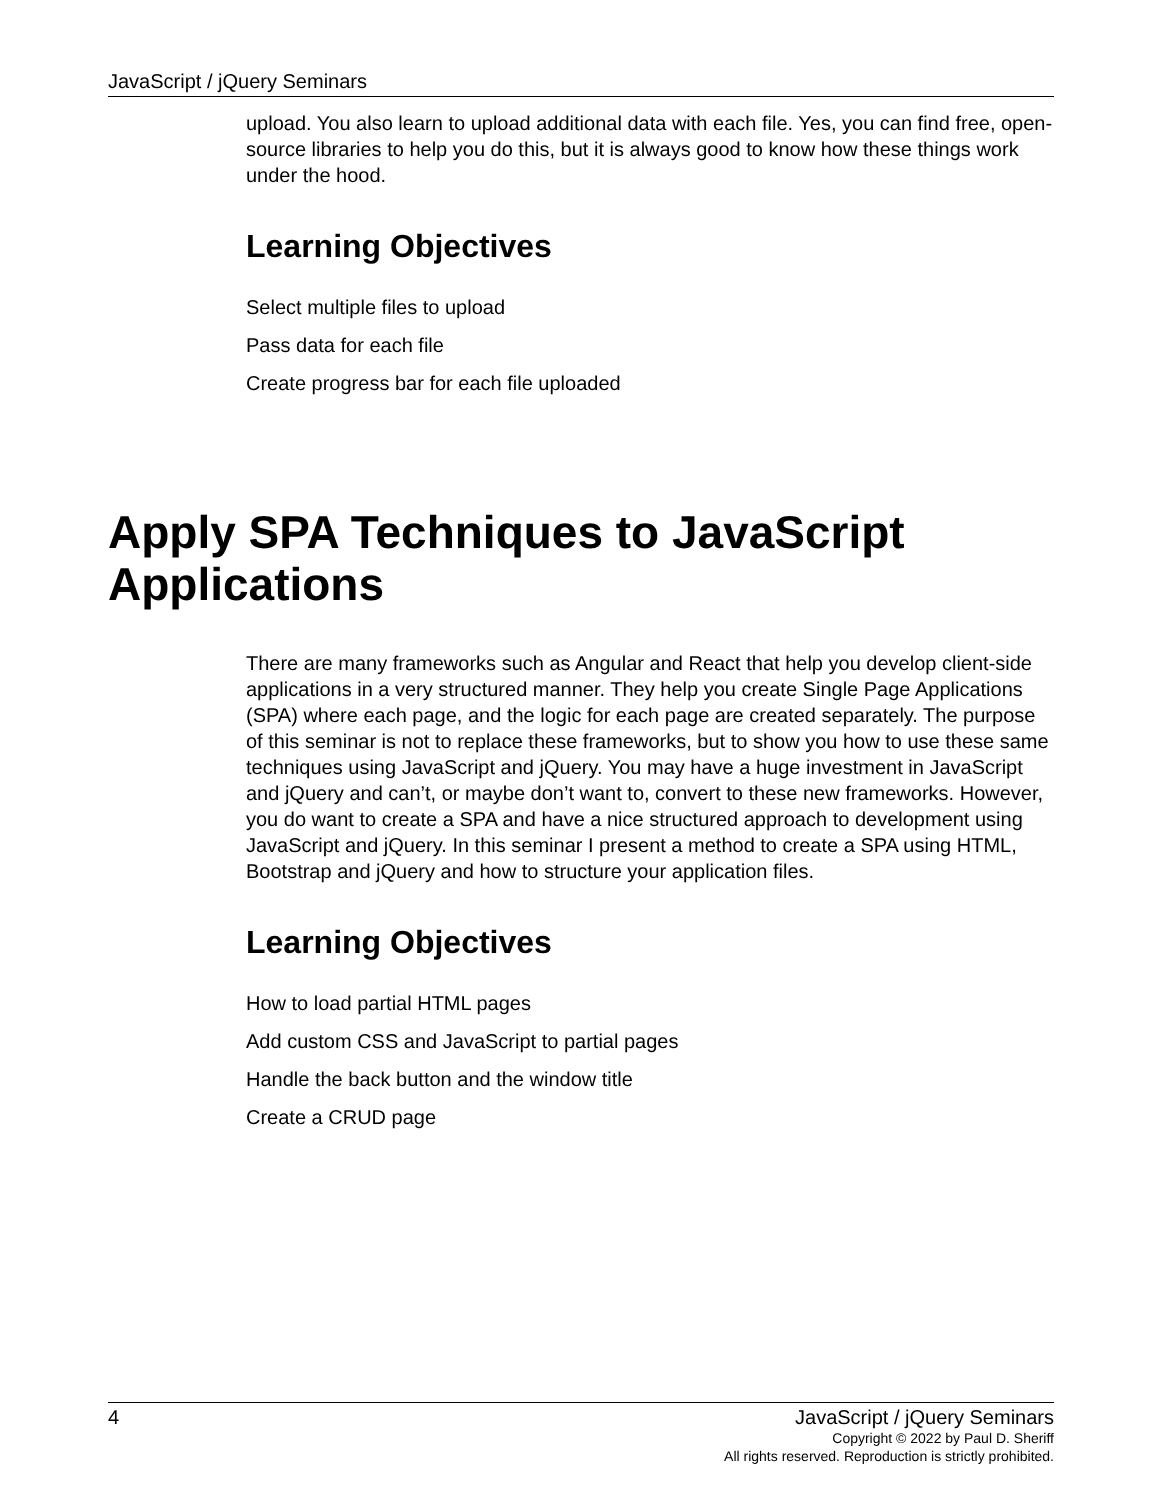JavaScript / jQuery Seminars
upload. You also learn to upload additional data with each file. Yes, you can find free, open-source libraries to help you do this, but it is always good to know how these things work under the hood.
Learning Objectives
Select multiple files to upload
Pass data for each file
Create progress bar for each file uploaded
Apply SPA Techniques to JavaScript Applications
There are many frameworks such as Angular and React that help you develop client-side applications in a very structured manner. They help you create Single Page Applications (SPA) where each page, and the logic for each page are created separately. The purpose of this seminar is not to replace these frameworks, but to show you how to use these same techniques using JavaScript and jQuery. You may have a huge investment in JavaScript and jQuery and can’t, or maybe don’t want to, convert to these new frameworks. However, you do want to create a SPA and have a nice structured approach to development using JavaScript and jQuery. In this seminar I present a method to create a SPA using HTML, Bootstrap and jQuery and how to structure your application files.
Learning Objectives
How to load partial HTML pages
Add custom CSS and JavaScript to partial pages
Handle the back button and the window title
Create a CRUD page
4 JavaScript / jQuery Seminars
Copyright © 2022 by Paul D. Sheriff
All rights reserved. Reproduction is strictly prohibited.